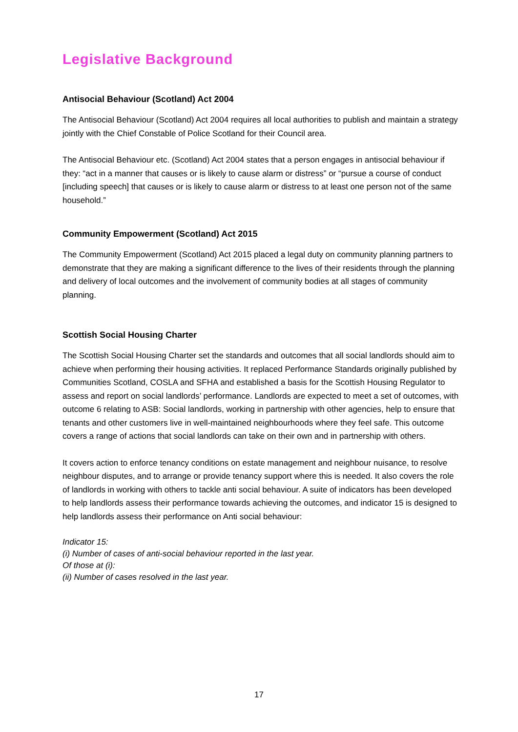Legislative Background
Antisocial Behaviour (Scotland) Act 2004
The Antisocial Behaviour (Scotland) Act 2004 requires all local authorities to publish and maintain a strategy jointly with the Chief Constable of Police Scotland for their Council area.
The Antisocial Behaviour etc. (Scotland) Act 2004 states that a person engages in antisocial behaviour if they: “act in a manner that causes or is likely to cause alarm or distress” or “pursue a course of conduct [including speech] that causes or is likely to cause alarm or distress to at least one person not of the same household.”
Community Empowerment (Scotland) Act 2015
The Community Empowerment (Scotland) Act 2015 placed a legal duty on community planning partners to demonstrate that they are making a significant difference to the lives of their residents through the planning and delivery of local outcomes and the involvement of community bodies at all stages of community planning.
Scottish Social Housing Charter
The Scottish Social Housing Charter set the standards and outcomes that all social landlords should aim to achieve when performing their housing activities. It replaced Performance Standards originally published by Communities Scotland, COSLA and SFHA and established a basis for the Scottish Housing Regulator to assess and report on social landlords’ performance. Landlords are expected to meet a set of outcomes, with outcome 6 relating to ASB: Social landlords, working in partnership with other agencies, help to ensure that tenants and other customers live in well-maintained neighbourhoods where they feel safe. This outcome covers a range of actions that social landlords can take on their own and in partnership with others.
It covers action to enforce tenancy conditions on estate management and neighbour nuisance, to resolve neighbour disputes, and to arrange or provide tenancy support where this is needed. It also covers the role of landlords in working with others to tackle anti social behaviour. A suite of indicators has been developed to help landlords assess their performance towards achieving the outcomes, and indicator 15 is designed to help landlords assess their performance on Anti social behaviour:
Indicator 15:
(i) Number of cases of anti-social behaviour reported in the last year.
Of those at (i):
(ii) Number of cases resolved in the last year.
17